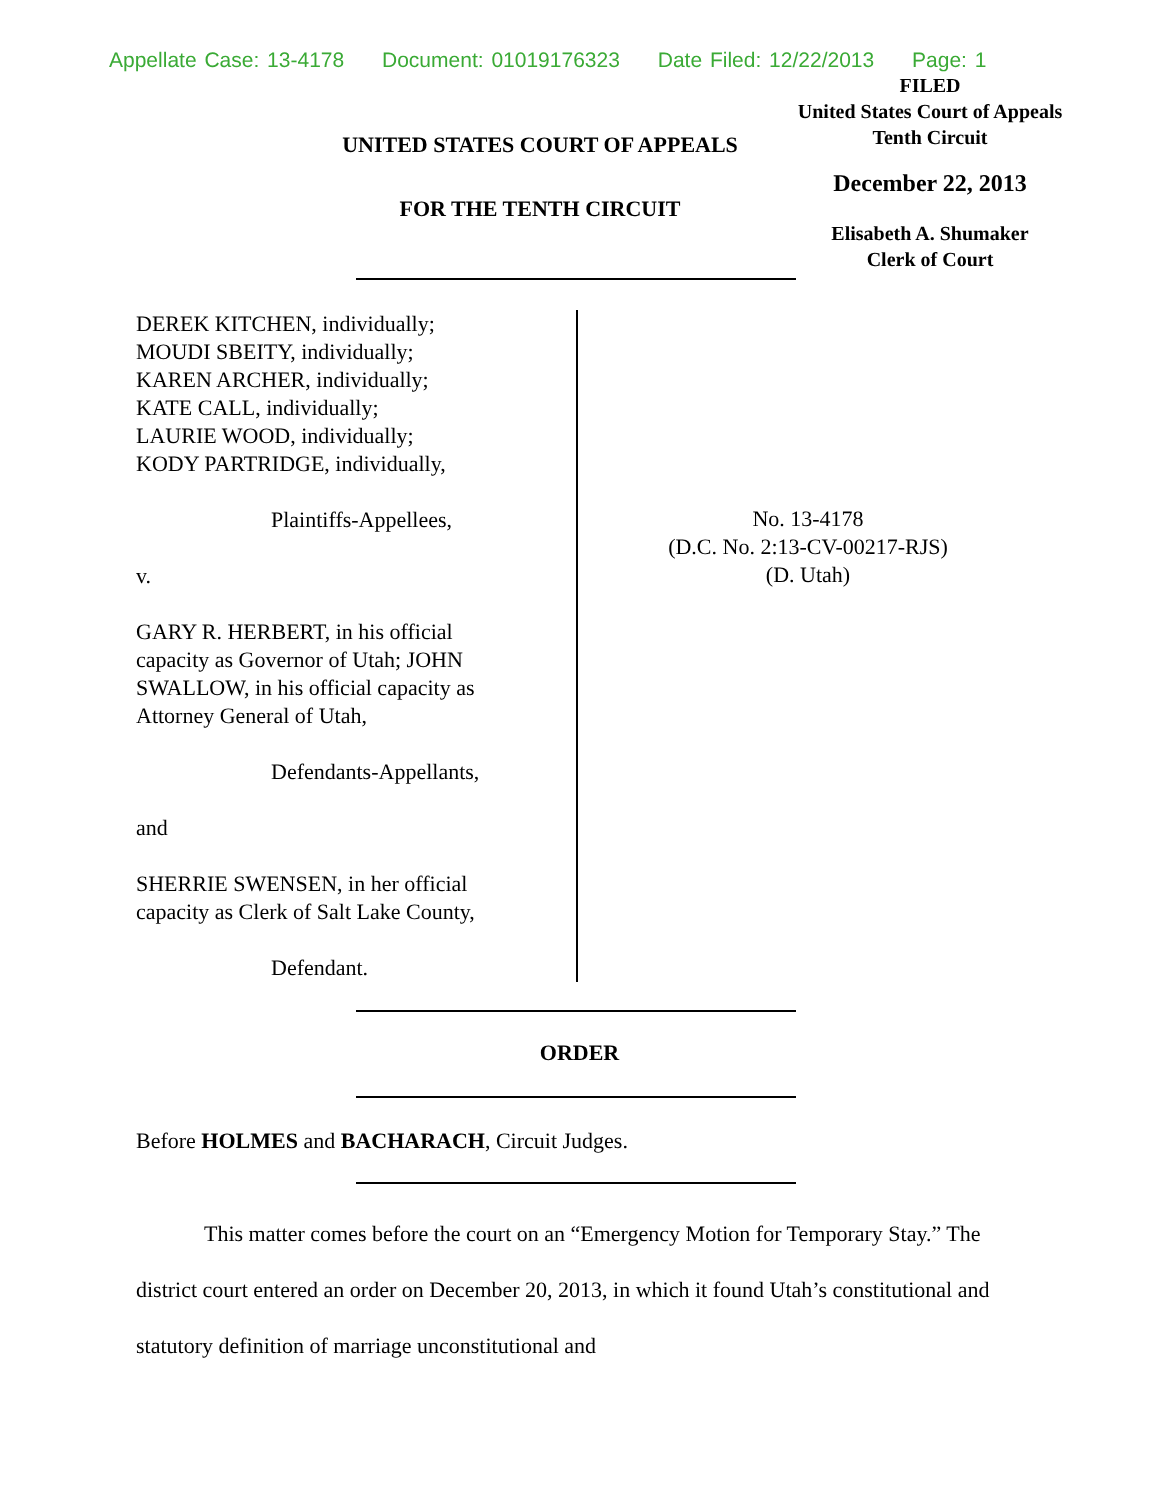Appellate Case: 13-4178 Document: 01019176323 Date Filed: 12/22/2013 Page: 1
UNITED STATES COURT OF APPEALS
FOR THE TENTH CIRCUIT
FILED
United States Court of Appeals
Tenth Circuit
December 22, 2013
Elisabeth A. Shumaker
Clerk of Court
DEREK KITCHEN, individually;
MOUDI SBEITY, individually;
KAREN ARCHER, individually;
KATE CALL, individually;
LAURIE WOOD, individually;
KODY PARTRIDGE, individually,
Plaintiffs-Appellees,
v.
GARY R. HERBERT, in his official
capacity as Governor of Utah; JOHN
SWALLOW, in his official capacity as
Attorney General of Utah,
Defendants-Appellants,
and
SHERRIE SWENSEN, in her official
capacity as Clerk of Salt Lake County,
Defendant.
No. 13-4178
(D.C. No. 2:13-CV-00217-RJS)
(D. Utah)
ORDER
Before HOLMES and BACHARACH, Circuit Judges.
This matter comes before the court on an “Emergency Motion for Temporary Stay.” The district court entered an order on December 20, 2013, in which it found Utah’s constitutional and statutory definition of marriage unconstitutional and